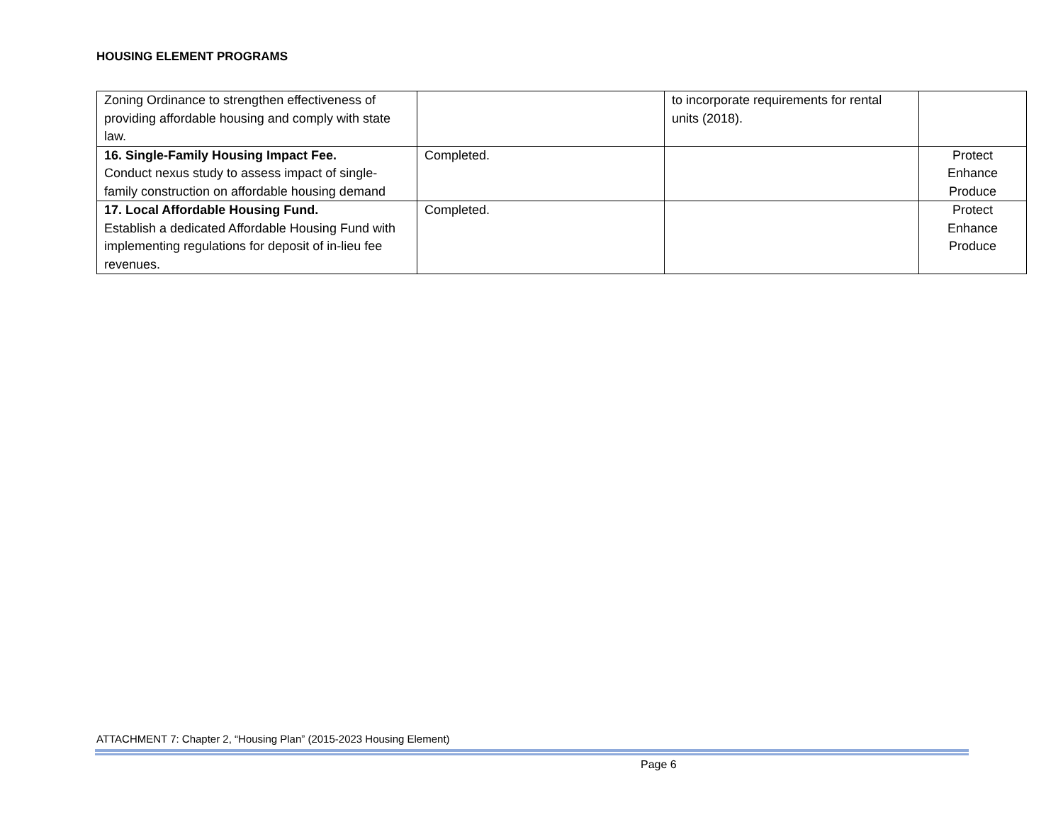HOUSING ELEMENT PROGRAMS
| Zoning Ordinance to strengthen effectiveness of providing affordable housing and comply with state law. | | to incorporate requirements for rental units (2018). | |
| 16. Single-Family Housing Impact Fee. Conduct nexus study to assess impact of single-family construction on affordable housing demand | Completed. | | Protect Enhance Produce |
| 17. Local Affordable Housing Fund. Establish a dedicated Affordable Housing Fund with implementing regulations for deposit of in-lieu fee revenues. | Completed. | | Protect Enhance Produce |
ATTACHMENT 7: Chapter 2, “Housing Plan” (2015-2023 Housing Element)
Page 6